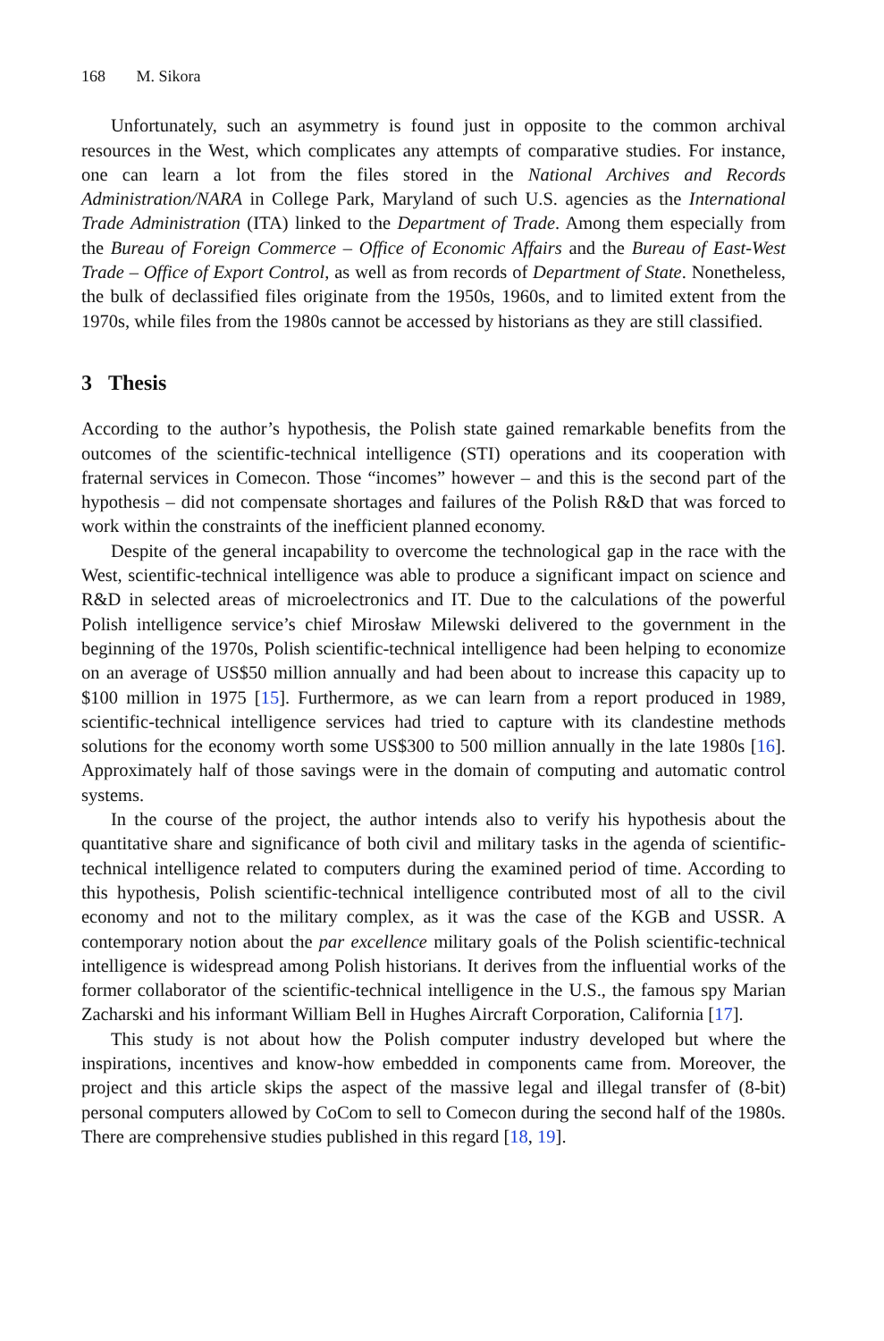168 M. Sikora
Unfortunately, such an asymmetry is found just in opposite to the common archival resources in the West, which complicates any attempts of comparative studies. For instance, one can learn a lot from the files stored in the National Archives and Records Administration/NARA in College Park, Maryland of such U.S. agencies as the International Trade Administration (ITA) linked to the Department of Trade. Among them especially from the Bureau of Foreign Commerce – Office of Economic Affairs and the Bureau of East-West Trade – Office of Export Control, as well as from records of Department of State. Nonetheless, the bulk of declassified files originate from the 1950s, 1960s, and to limited extent from the 1970s, while files from the 1980s cannot be accessed by historians as they are still classified.
3 Thesis
According to the author’s hypothesis, the Polish state gained remarkable benefits from the outcomes of the scientific-technical intelligence (STI) operations and its cooperation with fraternal services in Comecon. Those “incomes” however – and this is the second part of the hypothesis – did not compensate shortages and failures of the Polish R&D that was forced to work within the constraints of the inefficient planned economy.
Despite of the general incapability to overcome the technological gap in the race with the West, scientific-technical intelligence was able to produce a significant impact on science and R&D in selected areas of microelectronics and IT. Due to the calculations of the powerful Polish intelligence service’s chief Mirosław Milewski delivered to the government in the beginning of the 1970s, Polish scientific-technical intelligence had been helping to economize on an average of US$50 million annually and had been about to increase this capacity up to $100 million in 1975 [15]. Furthermore, as we can learn from a report produced in 1989, scientific-technical intelligence services had tried to capture with its clandestine methods solutions for the economy worth some US$300 to 500 million annually in the late 1980s [16]. Approximately half of those savings were in the domain of computing and automatic control systems.
In the course of the project, the author intends also to verify his hypothesis about the quantitative share and significance of both civil and military tasks in the agenda of scientific-technical intelligence related to computers during the examined period of time. According to this hypothesis, Polish scientific-technical intelligence contributed most of all to the civil economy and not to the military complex, as it was the case of the KGB and USSR. A contemporary notion about the par excellence military goals of the Polish scientific-technical intelligence is widespread among Polish historians. It derives from the influential works of the former collaborator of the scientific-technical intelligence in the U.S., the famous spy Marian Zacharski and his informant William Bell in Hughes Aircraft Corporation, California [17].
This study is not about how the Polish computer industry developed but where the inspirations, incentives and know-how embedded in components came from. Moreover, the project and this article skips the aspect of the massive legal and illegal transfer of (8-bit) personal computers allowed by CoCom to sell to Comecon during the second half of the 1980s. There are comprehensive studies published in this regard [18, 19].